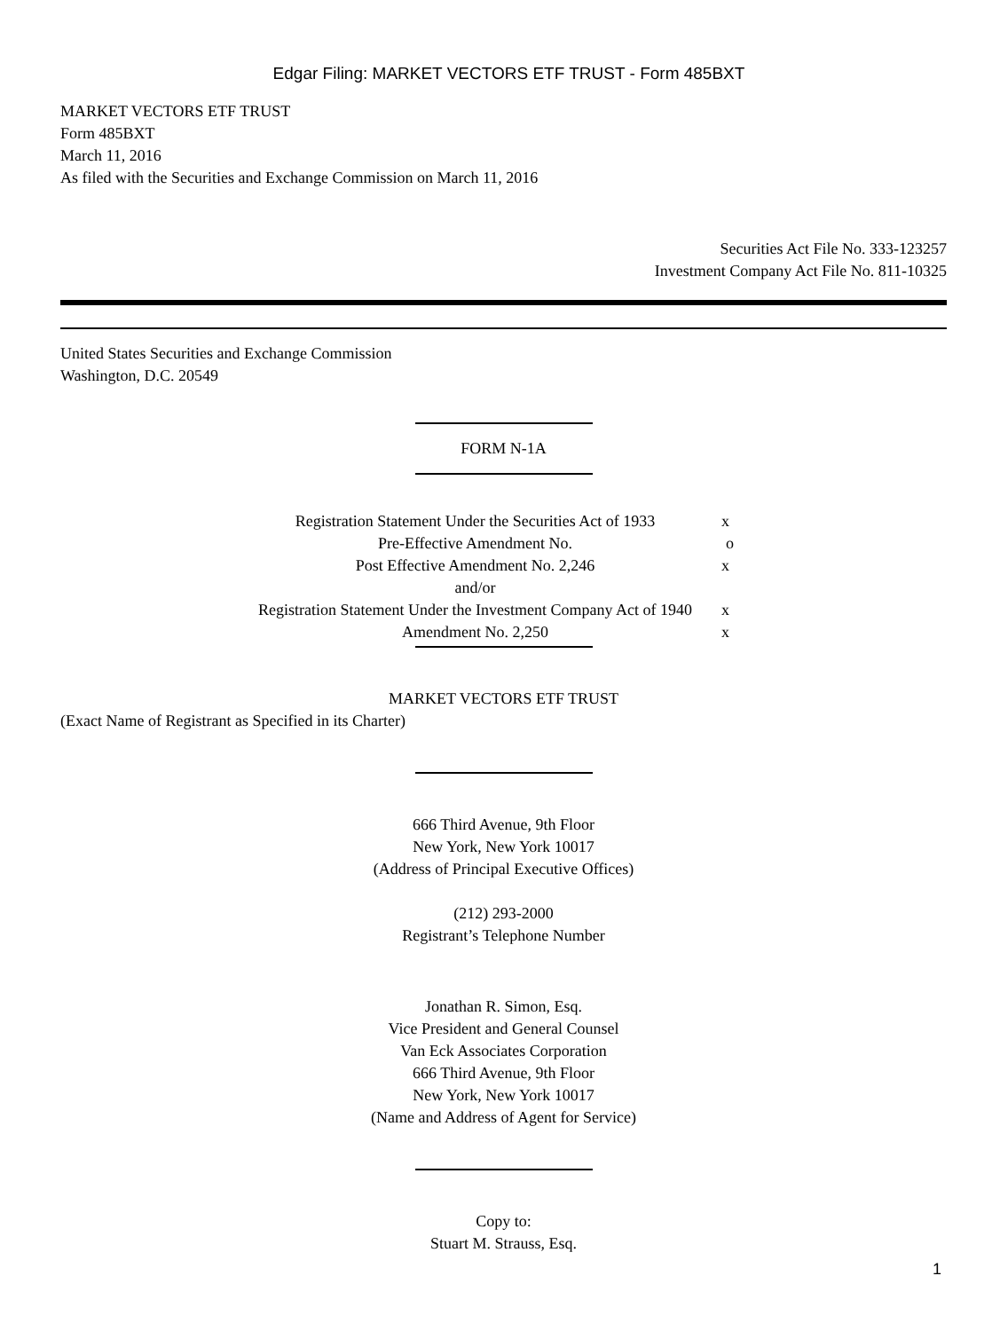Edgar Filing: MARKET VECTORS ETF TRUST - Form 485BXT
MARKET VECTORS ETF TRUST
Form 485BXT
March 11, 2016
As filed with the Securities and Exchange Commission on March 11, 2016
Securities Act File No. 333-123257
Investment Company Act File No. 811-10325
United States Securities and Exchange Commission
Washington, D.C. 20549
FORM N-1A
| Registration Statement Under the Securities Act of 1933 | x |
| Pre-Effective Amendment No. | o |
| Post Effective Amendment No. 2,246 | x |
| and/or | |
| Registration Statement Under the Investment Company Act of 1940 | x |
| Amendment No. 2,250 | x |
MARKET VECTORS ETF TRUST
(Exact Name of Registrant as Specified in its Charter)
666 Third Avenue, 9th Floor
New York, New York 10017
(Address of Principal Executive Offices)
(212) 293-2000
Registrant’s Telephone Number
Jonathan R. Simon, Esq.
Vice President and General Counsel
Van Eck Associates Corporation
666 Third Avenue, 9th Floor
New York, New York 10017
(Name and Address of Agent for Service)
Copy to:
Stuart M. Strauss, Esq.
1